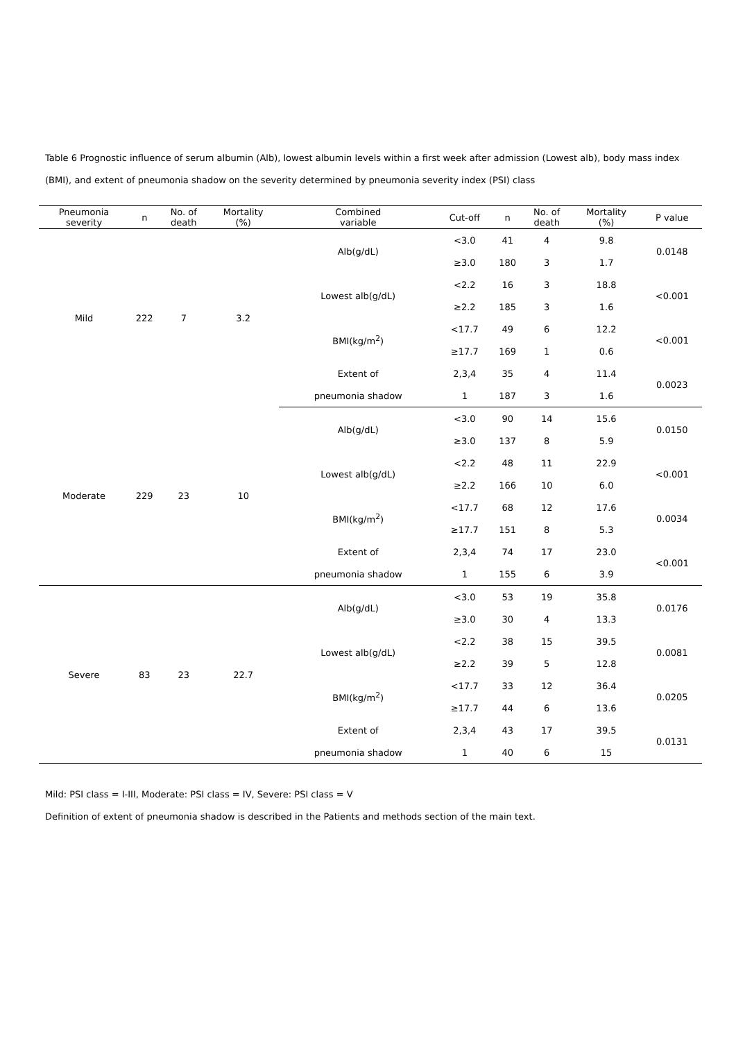Table 6 Prognostic influence of serum albumin (Alb), lowest albumin levels within a first week after admission (Lowest alb), body mass index (BMI), and extent of pneumonia shadow on the severity determined by pneumonia severity index (PSI) class
| Pneumonia severity | n | No. of death | Mortality (%) | Combined variable | Cut-off | n | No. of death | Mortality (%) | P value |
| --- | --- | --- | --- | --- | --- | --- | --- | --- | --- |
| Mild | 222 | 7 | 3.2 | Alb(g/dL) | <3.0 | 41 | 4 | 9.8 | 0.0148 |
| | | | | | ≥3.0 | 180 | 3 | 1.7 | |
| | | | | Lowest alb(g/dL) | <2.2 | 16 | 3 | 18.8 | <0.001 |
| | | | | | ≥2.2 | 185 | 3 | 1.6 | |
| | | | | BMI(kg/m<sup>2</sup>) | <17.7 | 49 | 6 | 12.2 | <0.001 |
| | | | | | ≥17.7 | 169 | 1 | 0.6 | |
| | | | | Extent of | 2,3,4 | 35 | 4 | 11.4 | 0.0023 |
| | | | | pneumonia shadow | 1 | 187 | 3 | 1.6 | |
| Moderate | 229 | 23 | 10 | Alb(g/dL) | <3.0 | 90 | 14 | 15.6 | 0.0150 |
| | | | | | ≥3.0 | 137 | 8 | 5.9 | |
| | | | | Lowest alb(g/dL) | <2.2 | 48 | 11 | 22.9 | <0.001 |
| | | | | | ≥2.2 | 166 | 10 | 6.0 | |
| | | | | BMI(kg/m<sup>2</sup>) | <17.7 | 68 | 12 | 17.6 | 0.0034 |
| | | | | | ≥17.7 | 151 | 8 | 5.3 | |
| | | | | Extent of | 2,3,4 | 74 | 17 | 23.0 | <0.001 |
| | | | | pneumonia shadow | 1 | 155 | 6 | 3.9 | |
| Severe | 83 | 23 | 22.7 | Alb(g/dL) | <3.0 | 53 | 19 | 35.8 | 0.0176 |
| | | | | | ≥3.0 | 30 | 4 | 13.3 | |
| | | | | Lowest alb(g/dL) | <2.2 | 38 | 15 | 39.5 | 0.0081 |
| | | | | | ≥2.2 | 39 | 5 | 12.8 | |
| | | | | BMI(kg/m<sup>2</sup>) | <17.7 | 33 | 12 | 36.4 | 0.0205 |
| | | | | | ≥17.7 | 44 | 6 | 13.6 | |
| | | | | Extent of | 2,3,4 | 43 | 17 | 39.5 | 0.0131 |
| | | | | pneumonia shadow | 1 | 40 | 6 | 15 | |
Mild: PSI class = I-III, Moderate: PSI class = IV, Severe: PSI class = V
Definition of extent of pneumonia shadow is described in the Patients and methods section of the main text.